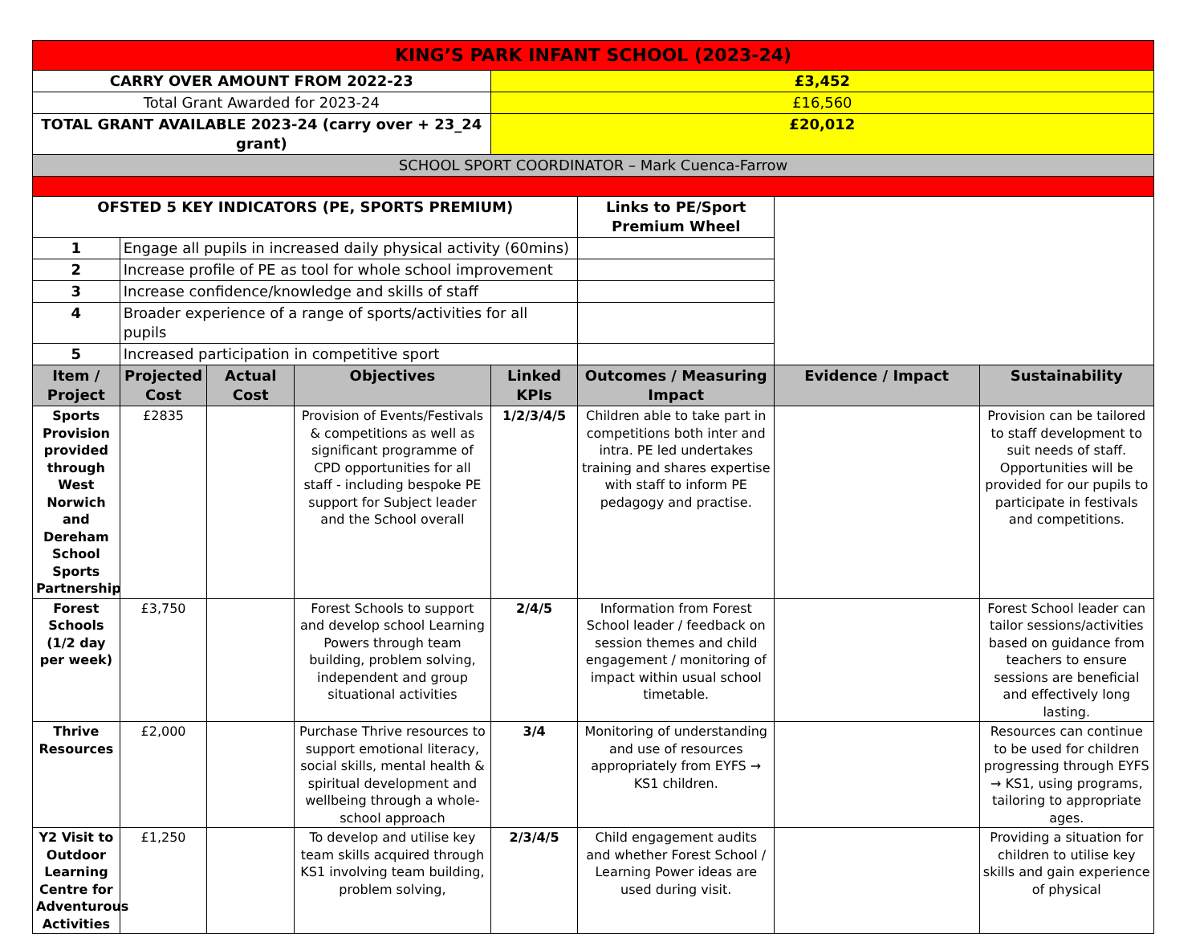| KING’S PARK INFANT SCHOOL (2023-24) | | | | | | | |
| CARRY OVER AMOUNT FROM 2022-23 | | | | £3,452 | | | |
| Total Grant Awarded for 2023-24 | | | | £16,560 | | | |
| TOTAL GRANT AVAILABLE 2023-24 (carry over + 23_24 grant) | | | | £20,012 | | | |
| SCHOOL SPORT COORDINATOR – Mark Cuenca-Farrow | | | | | | | |
| OFSTED 5 KEY INDICATORS (PE, SPORTS PREMIUM) | | | | | Links to PE/Sport Premium Wheel | | |
| 1 | Engage all pupils in increased daily physical activity (60mins) | | | | | | |
| 2 | Increase profile of PE as tool for whole school improvement | | | | | | |
| 3 | Increase confidence/knowledge and skills of staff | | | | | | |
| 4 | Broader experience of a range of sports/activities for all pupils | | | | | | |
| 5 | Increased participation in competitive sport | | | | | | |
| Item / Project | Projected Cost | Actual Cost | Objectives | Linked KPIs | Outcomes / Measuring Impact | Evidence / Impact | Sustainability |
| Sports Provision provided through West Norwich and Dereham School Sports Partnership | £2835 | | Provision of Events/Festivals & competitions as well as significant programme of CPD opportunities for all staff - including bespoke PE support for Subject leader and the School overall | 1/2/3/4/5 | Children able to take part in competitions both inter and intra. PE led undertakes training and shares expertise with staff to inform PE pedagogy and practise. | | Provision can be tailored to staff development to suit needs of staff. Opportunities will be provided for our pupils to participate in festivals and competitions. |
| Forest Schools (1/2 day per week) | £3,750 | | Forest Schools to support and develop school Learning Powers through team building, problem solving, independent and group situational activities | 2/4/5 | Information from Forest School leader / feedback on session themes and child engagement / monitoring of impact within usual school timetable. | | Forest School leader can tailor sessions/activities based on guidance from teachers to ensure sessions are beneficial and effectively long lasting. |
| Thrive Resources | £2,000 | | Purchase Thrive resources to support emotional literacy, social skills, mental health & spiritual development and wellbeing through a whole-school approach | 3/4 | Monitoring of understanding and use of resources appropriately from EYFS → KS1 children. | | Resources can continue to be used for children progressing through EYFS → KS1, using programs, tailoring to appropriate ages. |
| Y2 Visit to Outdoor Learning Centre for Adventurous Activities | £1,250 | | To develop and utilise key team skills acquired through KS1 involving team building, problem solving, | 2/3/4/5 | Child engagement audits and whether Forest School / Learning Power ideas are used during visit. | | Providing a situation for children to utilise key skills and gain experience of physical |